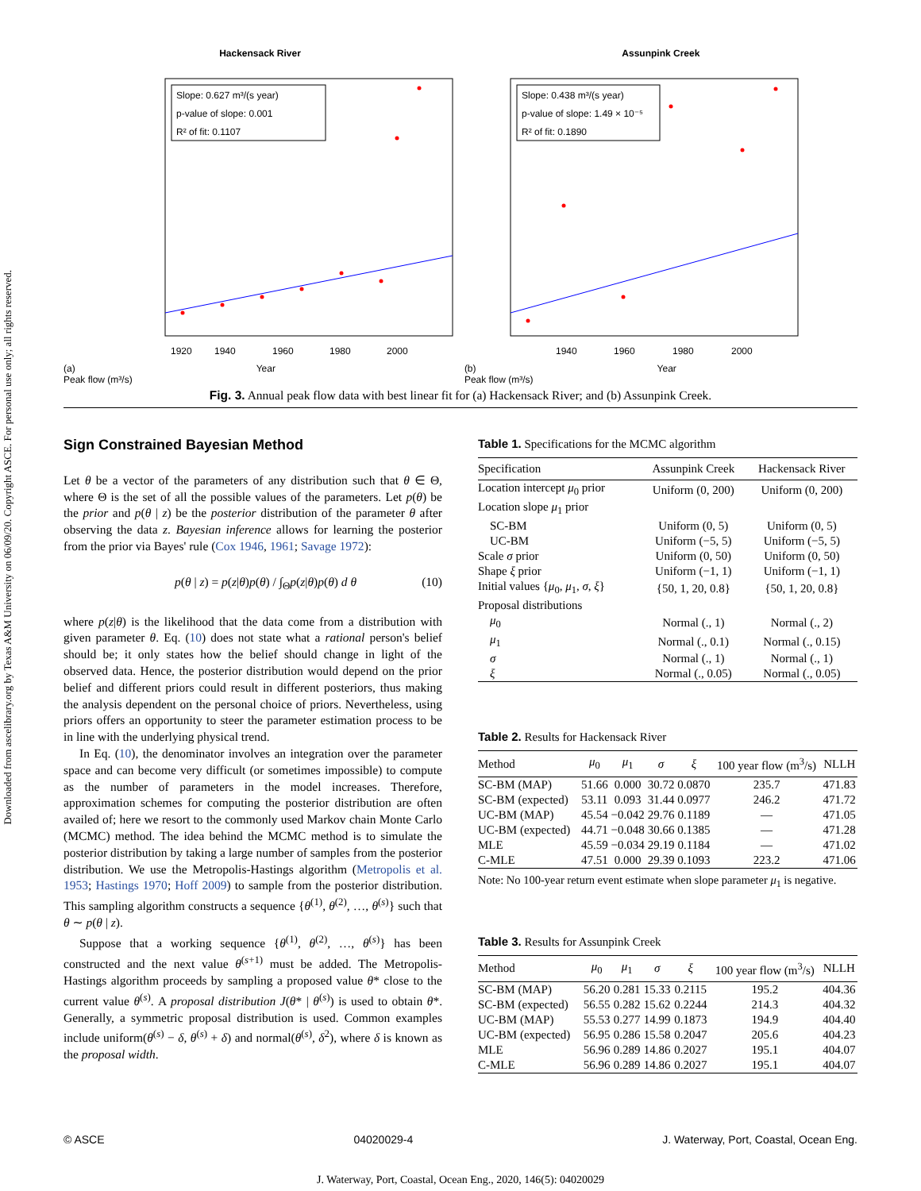Downloaded from ascelibrary.org by Texas A&M University on 06/09/20. Copyright ASCE. For personal use only; all rights reserved.
Hackensack River
Slope: 0.627 m³/(s year)
p-value of slope: 0.001
R² of fit: 0.1107
1920
1940
1960
1980
2000
(a) Year
Peak flow (m³/s)
Assunpink Creek
Slope: 0.438 m³/(s year)
p-value of slope: 1.49 × 10⁻⁵
R² of fit: 0.1890
1940
1960
1980
2000
(b) Year
Peak flow (m³/s)
Fig. 3. Annual peak flow data with best linear fit for (a) Hackensack River; and (b) Assunpink Creek.
Sign Constrained Bayesian Method
Let θ be a vector of the parameters of any distribution such that θ ∈ Θ, where Θ is the set of all the possible values of the parameters. Let p(θ) be the prior and p(θ | z) be the posterior distribution of the parameter θ after observing the data z. Bayesian inference allows for learning the posterior from the prior via Bayes' rule (Cox 1946, 1961; Savage 1972):
p(θ | z) = p(z|θ)p(θ) / ∫<sub>Θ</sub>p(z|θ)p(θ) d θ (10)
where p(z|θ) is the likelihood that the data come from a distribution with given parameter θ. Eq. (10) does not state what a rational person's belief should be; it only states how the belief should change in light of the observed data. Hence, the posterior distribution would depend on the prior belief and different priors could result in different posteriors, thus making the analysis dependent on the personal choice of priors. Nevertheless, using priors offers an opportunity to steer the parameter estimation process to be in line with the underlying physical trend.
In Eq. (10), the denominator involves an integration over the parameter space and can become very difficult (or sometimes impossible) to compute as the number of parameters in the model increases. Therefore, approximation schemes for computing the posterior distribution are often availed of; here we resort to the commonly used Markov chain Monte Carlo (MCMC) method. The idea behind the MCMC method is to simulate the posterior distribution by taking a large number of samples from the posterior distribution. We use the Metropolis-Hastings algorithm (Metropolis et al. 1953; Hastings 1970; Hoff 2009) to sample from the posterior distribution. This sampling algorithm constructs a sequence {θ<sup>(1)</sup>, θ<sup>(2)</sup>, …, θ<sup>(s)</sup>} such that θ ∼ p(θ | z).
Suppose that a working sequence {θ<sup>(1)</sup>, θ<sup>(2)</sup>, …, θ<sup>(s)</sup>} has been constructed and the next value θ<sup>(s+1)</sup> must be added. The Metropolis-Hastings algorithm proceeds by sampling a proposed value θ* close to the current value θ<sup>(s)</sup>. A proposal distribution J(θ* | θ<sup>(s)</sup>) is used to obtain θ*. Generally, a symmetric proposal distribution is used. Common examples include uniform(θ<sup>(s)</sup> − δ, θ<sup>(s)</sup> + δ) and normal(θ<sup>(s)</sup>, δ<sup>2</sup>), where δ is known as the proposal width.
Table 1. Specifications for the MCMC algorithm
| Specification | Assunpink Creek | Hackensack River |
| --- | --- | --- |
| Location intercept μ<sub>0</sub> prior | Uniform (0, 200) | Uniform (0, 200) |
| Location slope μ<sub>1</sub> prior | | |
| SC-BM | Uniform (0, 5) | Uniform (0, 5) |
| UC-BM | Uniform (−5, 5) | Uniform (−5, 5) |
| Scale σ prior | Uniform (0, 50) | Uniform (0, 50) |
| Shape ξ prior | Uniform (−1, 1) | Uniform (−1, 1) |
| Initial values { μ<sub>0</sub>, μ<sub>1</sub>, σ , ξ } | {50, 1, 20, 0.8} | {50, 1, 20, 0.8} |
| Proposal distributions | | |
| μ<sub>0</sub> | Normal (., 1) | Normal (., 2) |
| μ<sub>1</sub> | Normal (., 0.1) | Normal (., 0.15) |
| σ | Normal (., 1) | Normal (., 1) |
| ξ | Normal (., 0.05) | Normal (., 0.05) |
Table 2. Results for Hackensack River
| Method | μ<sub>0</sub> | μ<sub>1</sub> | σ | ξ | 100 year flow (m<sup>3</sup>/s) | NLLH |
| --- | --- | --- | --- | --- | --- | --- |
| SC-BM (MAP) | 51.66 | 0.000 | 30.72 | 0.0870 | 235.7 | 471.83 |
| SC-BM (expected) | 53.11 | 0.093 | 31.44 | 0.0977 | 246.2 | 471.72 |
| UC-BM (MAP) | 45.54 | −0.042 | 29.76 | 0.1189 | — | 471.05 |
| UC-BM (expected) | 44.71 | −0.048 | 30.66 | 0.1385 | — | 471.28 |
| MLE | 45.59 | −0.034 | 29.19 | 0.1184 | — | 471.02 |
| C-MLE | 47.51 | 0.000 | 29.39 | 0.1093 | 223.2 | 471.06 |
Note: No 100-year return event estimate when slope parameter μ<sub>1</sub> is negative.
Table 3. Results for Assunpink Creek
| Method | μ<sub>0</sub> | μ<sub>1</sub> | σ | ξ | 100 year flow (m<sup>3</sup>/s) | NLLH |
| --- | --- | --- | --- | --- | --- | --- |
| SC-BM (MAP) | 56.20 | 0.281 | 15.33 | 0.2115 | 195.2 | 404.36 |
| SC-BM (expected) | 56.55 | 0.282 | 15.62 | 0.2244 | 214.3 | 404.32 |
| UC-BM (MAP) | 55.53 | 0.277 | 14.99 | 0.1873 | 194.9 | 404.40 |
| UC-BM (expected) | 56.95 | 0.286 | 15.58 | 0.2047 | 205.6 | 404.23 |
| MLE | 56.96 | 0.289 | 14.86 | 0.2027 | 195.1 | 404.07 |
| C-MLE | 56.96 | 0.289 | 14.86 | 0.2027 | 195.1 | 404.07 |
© ASCE 04020029-4 J. Waterway, Port, Coastal, Ocean Eng.
J. Waterway, Port, Coastal, Ocean Eng., 2020, 146(5): 04020029